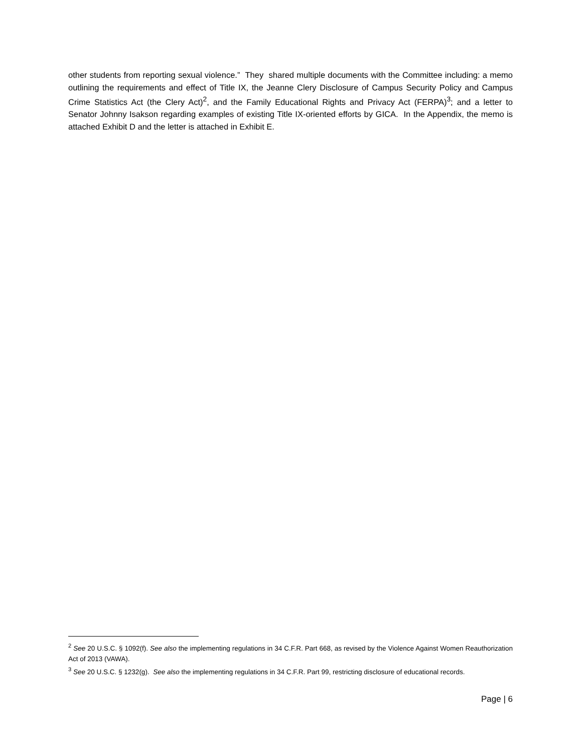other students from reporting sexual violence.” They shared multiple documents with the Committee including: a memo outlining the requirements and effect of Title IX, the Jeanne Clery Disclosure of Campus Security Policy and Campus Crime Statistics Act (the Clery Act)<sup>2</sup>, and the Family Educational Rights and Privacy Act (FERPA)<sup>3</sup>; and a letter to Senator Johnny Isakson regarding examples of existing Title IX-oriented efforts by GICA. In the Appendix, the memo is attached Exhibit D and the letter is attached in Exhibit E.
<sup>2</sup> See 20 U.S.C. § 1092(f). See also the implementing regulations in 34 C.F.R. Part 668, as revised by the Violence Against Women Reauthorization Act of 2013 (VAWA).
<sup>3</sup> See 20 U.S.C. § 1232(g). See also the implementing regulations in 34 C.F.R. Part 99, restricting disclosure of educational records.
Page | 6